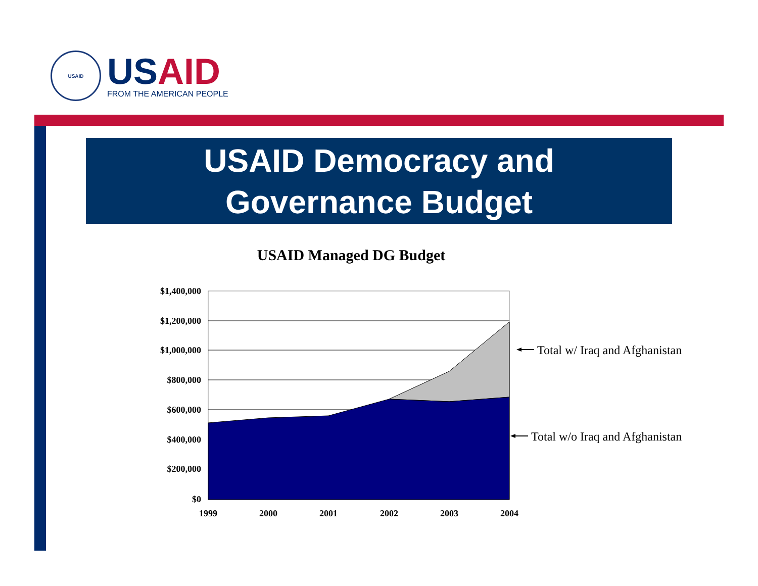USAID
USAID
FROM THE AMERICAN PEOPLE
USAID Democracy and
Governance Budget
USAID Managed DG Budget
$1,400,000
$1,200,000
$1,000,000
$800,000
$600,000
$400,000
$200,000
$0
1999
2000
2001
2002
2003
2004
Total w/ Iraq and Afghanistan
Total w/o Iraq and Afghanistan